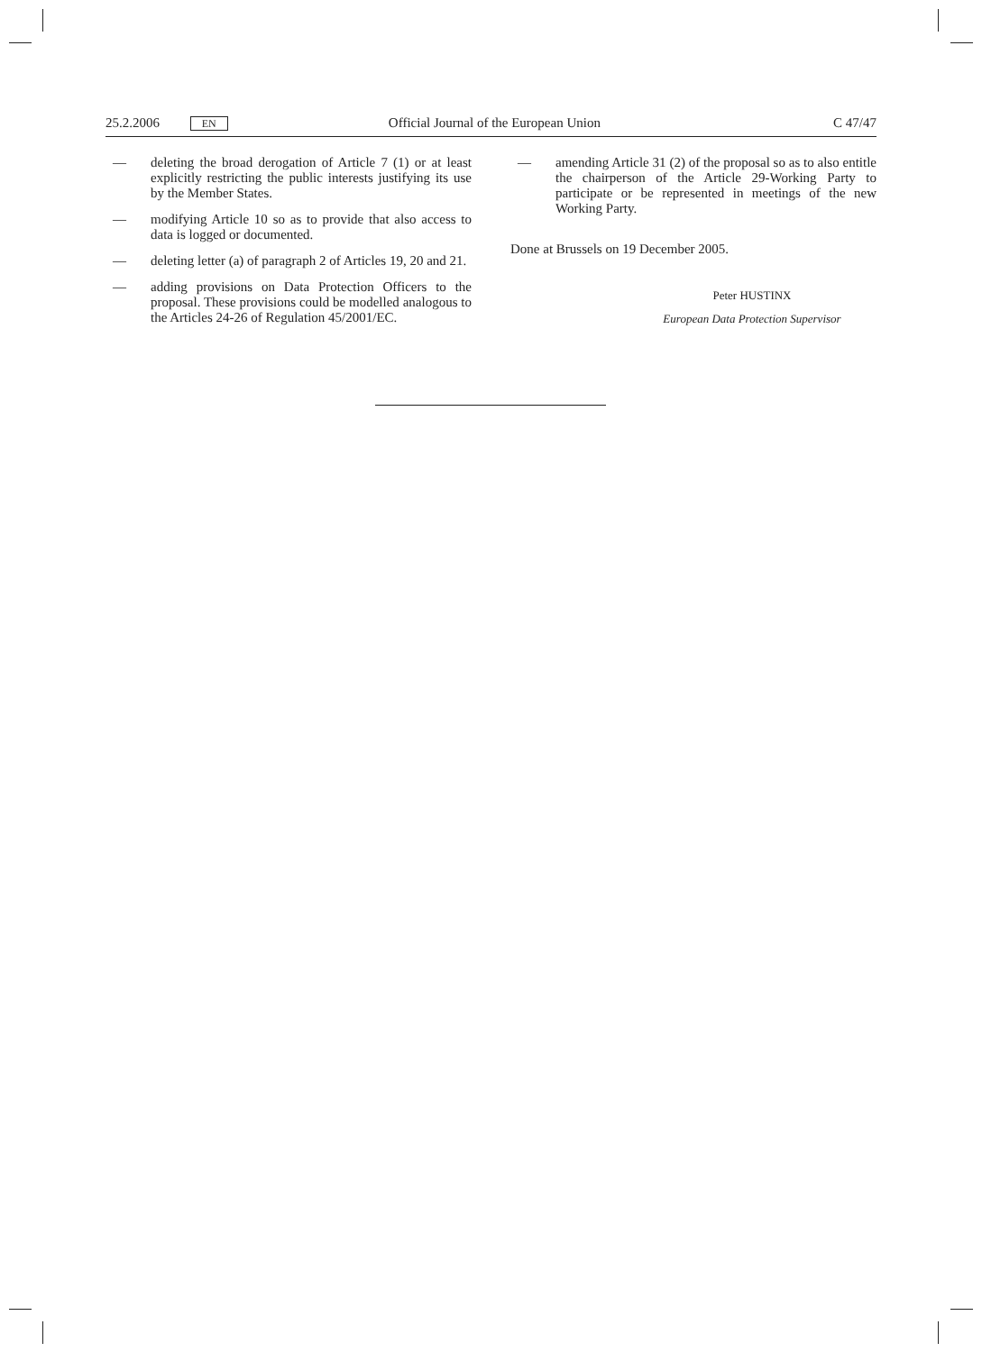25.2.2006 EN Official Journal of the European Union C 47/47
— deleting the broad derogation of Article 7 (1) or at least explicitly restricting the public interests justifying its use by the Member States.
— modifying Article 10 so as to provide that also access to data is logged or documented.
— deleting letter (a) of paragraph 2 of Articles 19, 20 and 21.
— adding provisions on Data Protection Officers to the proposal. These provisions could be modelled analogous to the Articles 24-26 of Regulation 45/2001/EC.
— amending Article 31 (2) of the proposal so as to also entitle the chairperson of the Article 29-Working Party to participate or be represented in meetings of the new Working Party.
Done at Brussels on 19 December 2005.
Peter HUSTINX
European Data Protection Supervisor